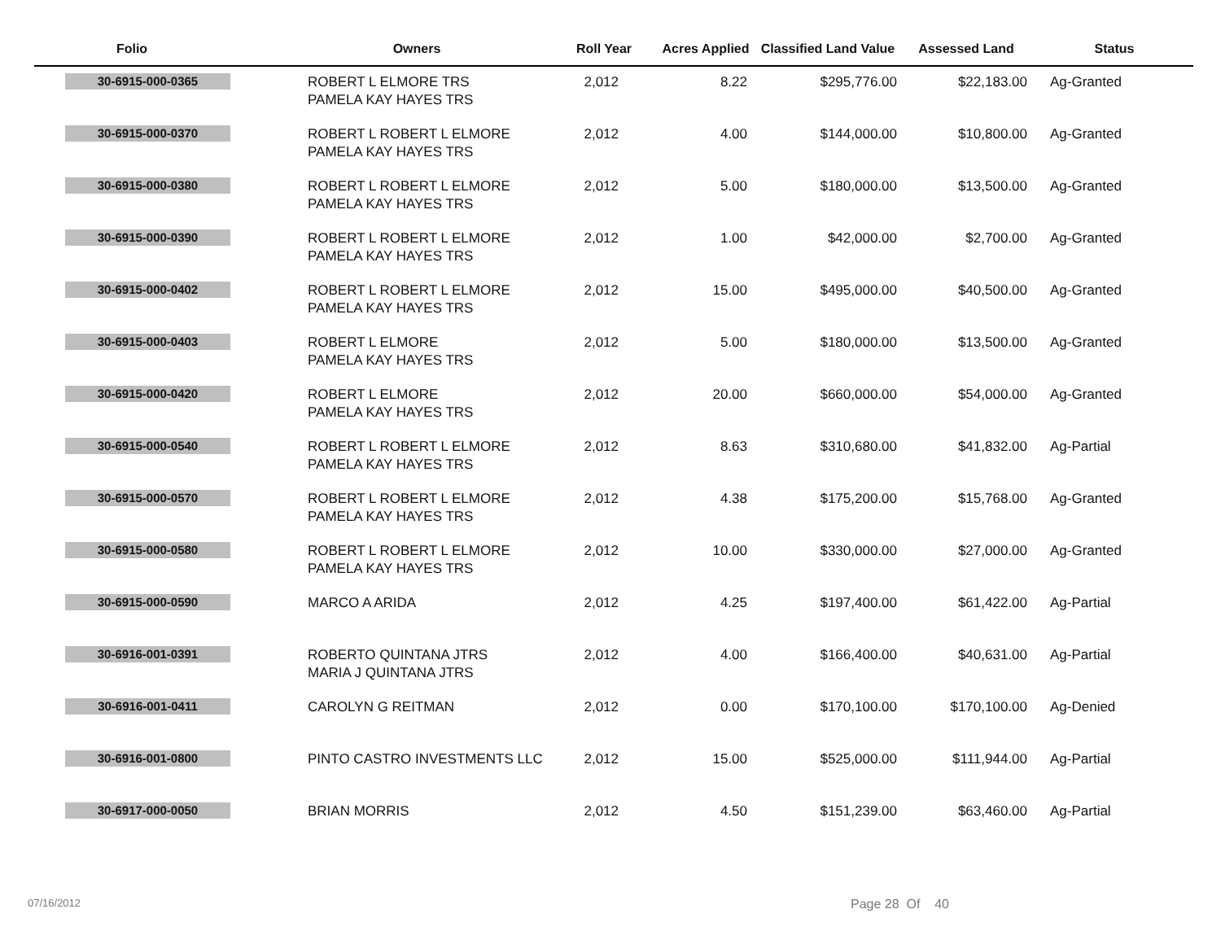| Folio | Owners | Roll Year | Acres Applied | Classified Land Value | Assessed Land | Status |
| --- | --- | --- | --- | --- | --- | --- |
| 30-6915-000-0365 | ROBERT L ELMORE TRS PAMELA KAY HAYES TRS | 2,012 | 8.22 | $295,776.00 | $22,183.00 | Ag-Granted |
| 30-6915-000-0370 | ROBERT L ROBERT L ELMORE PAMELA KAY HAYES TRS | 2,012 | 4.00 | $144,000.00 | $10,800.00 | Ag-Granted |
| 30-6915-000-0380 | ROBERT L ROBERT L ELMORE PAMELA KAY HAYES TRS | 2,012 | 5.00 | $180,000.00 | $13,500.00 | Ag-Granted |
| 30-6915-000-0390 | ROBERT L ROBERT L ELMORE PAMELA KAY HAYES TRS | 2,012 | 1.00 | $42,000.00 | $2,700.00 | Ag-Granted |
| 30-6915-000-0402 | ROBERT L ROBERT L ELMORE PAMELA KAY HAYES TRS | 2,012 | 15.00 | $495,000.00 | $40,500.00 | Ag-Granted |
| 30-6915-000-0403 | ROBERT L ELMORE PAMELA KAY HAYES TRS | 2,012 | 5.00 | $180,000.00 | $13,500.00 | Ag-Granted |
| 30-6915-000-0420 | ROBERT L ELMORE PAMELA KAY HAYES TRS | 2,012 | 20.00 | $660,000.00 | $54,000.00 | Ag-Granted |
| 30-6915-000-0540 | ROBERT L ROBERT L ELMORE PAMELA KAY HAYES TRS | 2,012 | 8.63 | $310,680.00 | $41,832.00 | Ag-Partial |
| 30-6915-000-0570 | ROBERT L ROBERT L ELMORE PAMELA KAY HAYES TRS | 2,012 | 4.38 | $175,200.00 | $15,768.00 | Ag-Granted |
| 30-6915-000-0580 | ROBERT L ROBERT L ELMORE PAMELA KAY HAYES TRS | 2,012 | 10.00 | $330,000.00 | $27,000.00 | Ag-Granted |
| 30-6915-000-0590 | MARCO A ARIDA | 2,012 | 4.25 | $197,400.00 | $61,422.00 | Ag-Partial |
| 30-6916-001-0391 | ROBERTO QUINTANA JTRS MARIA J QUINTANA JTRS | 2,012 | 4.00 | $166,400.00 | $40,631.00 | Ag-Partial |
| 30-6916-001-0411 | CAROLYN G REITMAN | 2,012 | 0.00 | $170,100.00 | $170,100.00 | Ag-Denied |
| 30-6916-001-0800 | PINTO CASTRO INVESTMENTS LLC | 2,012 | 15.00 | $525,000.00 | $111,944.00 | Ag-Partial |
| 30-6917-000-0050 | BRIAN MORRIS | 2,012 | 4.50 | $151,239.00 | $63,460.00 | Ag-Partial |
07/16/2012 Page 28 Of 40